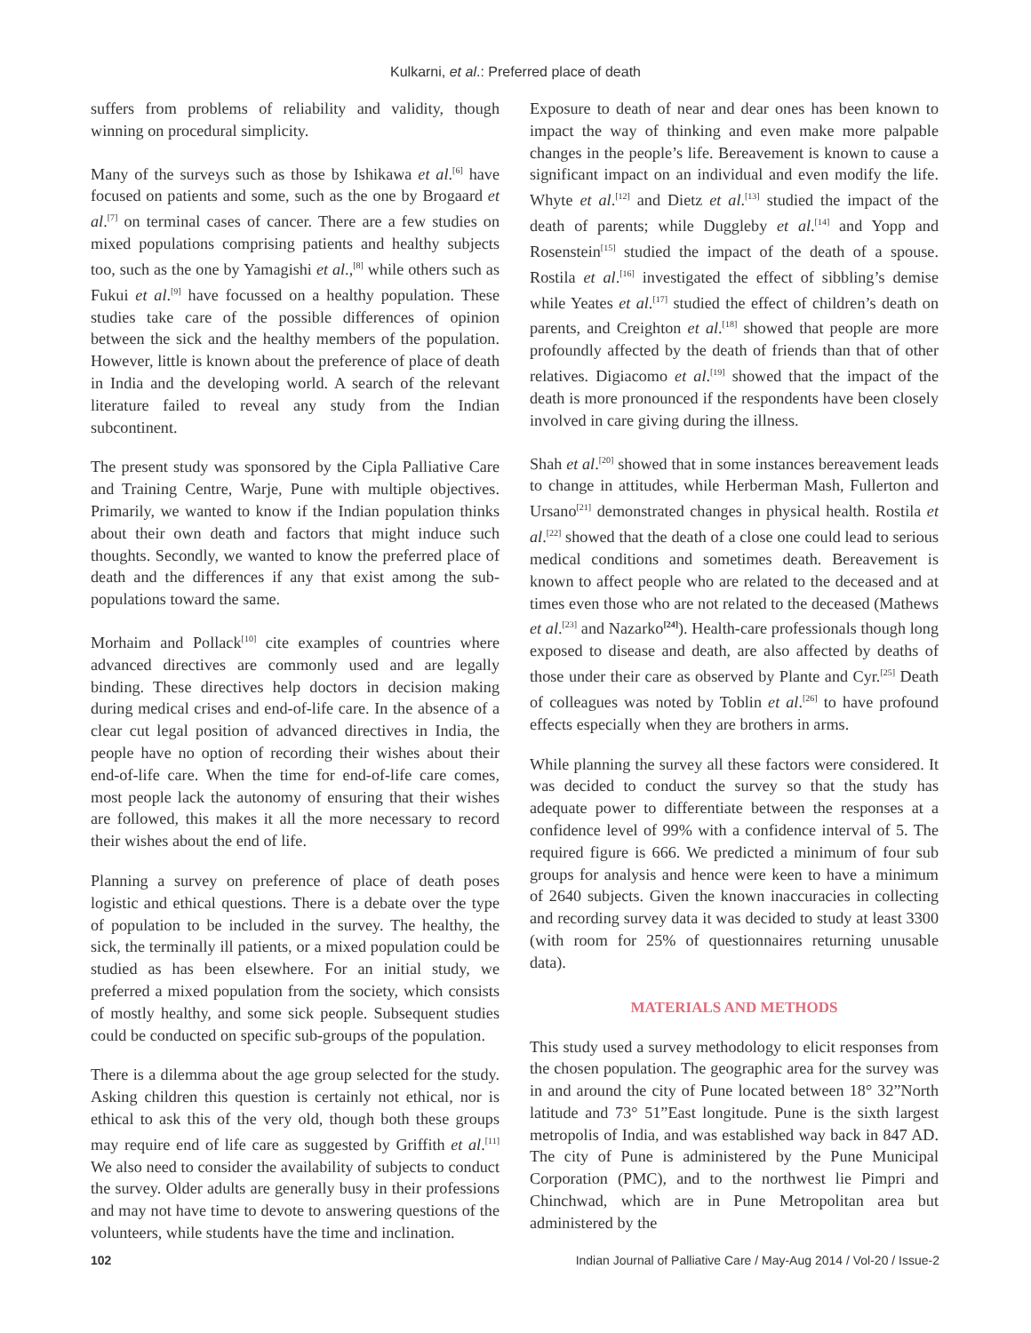Kulkarni, et al.: Preferred place of death
suffers from problems of reliability and validity, though winning on procedural simplicity.
Many of the surveys such as those by Ishikawa et al.<sup>[6]</sup> have focused on patients and some, such as the one by Brogaard et al.<sup>[7]</sup> on terminal cases of cancer. There are a few studies on mixed populations comprising patients and healthy subjects too, such as the one by Yamagishi et al.,<sup>[8]</sup> while others such as Fukui et al.<sup>[9]</sup> have focussed on a healthy population. These studies take care of the possible differences of opinion between the sick and the healthy members of the population. However, little is known about the preference of place of death in India and the developing world. A search of the relevant literature failed to reveal any study from the Indian subcontinent.
The present study was sponsored by the Cipla Palliative Care and Training Centre, Warje, Pune with multiple objectives. Primarily, we wanted to know if the Indian population thinks about their own death and factors that might induce such thoughts. Secondly, we wanted to know the preferred place of death and the differences if any that exist among the sub-populations toward the same.
Morhaim and Pollack<sup>[10]</sup> cite examples of countries where advanced directives are commonly used and are legally binding. These directives help doctors in decision making during medical crises and end-of-life care. In the absence of a clear cut legal position of advanced directives in India, the people have no option of recording their wishes about their end-of-life care. When the time for end-of-life care comes, most people lack the autonomy of ensuring that their wishes are followed, this makes it all the more necessary to record their wishes about the end of life.
Planning a survey on preference of place of death poses logistic and ethical questions. There is a debate over the type of population to be included in the survey. The healthy, the sick, the terminally ill patients, or a mixed population could be studied as has been elsewhere. For an initial study, we preferred a mixed population from the society, which consists of mostly healthy, and some sick people. Subsequent studies could be conducted on specific sub-groups of the population.
There is a dilemma about the age group selected for the study. Asking children this question is certainly not ethical, nor is ethical to ask this of the very old, though both these groups may require end of life care as suggested by Griffith et al.<sup>[11]</sup> We also need to consider the availability of subjects to conduct the survey. Older adults are generally busy in their professions and may not have time to devote to answering questions of the volunteers, while students have the time and inclination.
Exposure to death of near and dear ones has been known to impact the way of thinking and even make more palpable changes in the people’s life. Bereavement is known to cause a significant impact on an individual and even modify the life. Whyte et al.<sup>[12]</sup> and Dietz et al.<sup>[13]</sup> studied the impact of the death of parents; while Duggleby et al.<sup>[14]</sup> and Yopp and Rosenstein<sup>[15]</sup> studied the impact of the death of a spouse. Rostila et al.<sup>[16]</sup> investigated the effect of sibbling’s demise while Yeates et al.<sup>[17]</sup> studied the effect of children’s death on parents, and Creighton et al.<sup>[18]</sup> showed that people are more profoundly affected by the death of friends than that of other relatives. Digiacomo et al.<sup>[19]</sup> showed that the impact of the death is more pronounced if the respondents have been closely involved in care giving during the illness.
Shah et al.<sup>[20]</sup> showed that in some instances bereavement leads to change in attitudes, while Herberman Mash, Fullerton and Ursano<sup>[21]</sup> demonstrated changes in physical health. Rostila et al.<sup>[22]</sup> showed that the death of a close one could lead to serious medical conditions and sometimes death. Bereavement is known to affect people who are related to the deceased and at times even those who are not related to the deceased (Mathews et al.<sup>[23]</sup> and Nazarko<sup>[24]</sup>). Health-care professionals though long exposed to disease and death, are also affected by deaths of those under their care as observed by Plante and Cyr.<sup>[25]</sup> Death of colleagues was noted by Toblin et al.<sup>[26]</sup> to have profound effects especially when they are brothers in arms.
While planning the survey all these factors were considered. It was decided to conduct the survey so that the study has adequate power to differentiate between the responses at a confidence level of 99% with a confidence interval of 5. The required figure is 666. We predicted a minimum of four sub groups for analysis and hence were keen to have a minimum of 2640 subjects. Given the known inaccuracies in collecting and recording survey data it was decided to study at least 3300 (with room for 25% of questionnaires returning unusable data).
MATERIALS AND METHODS
This study used a survey methodology to elicit responses from the chosen population. The geographic area for the survey was in and around the city of Pune located between 18° 32”North latitude and 73° 51”East longitude. Pune is the sixth largest metropolis of India, and was established way back in 847 AD. The city of Pune is administered by the Pune Municipal Corporation (PMC), and to the northwest lie Pimpri and Chinchwad, which are in Pune Metropolitan area but administered by the
102 Indian Journal of Palliative Care / May-Aug 2014 / Vol-20 / Issue-2